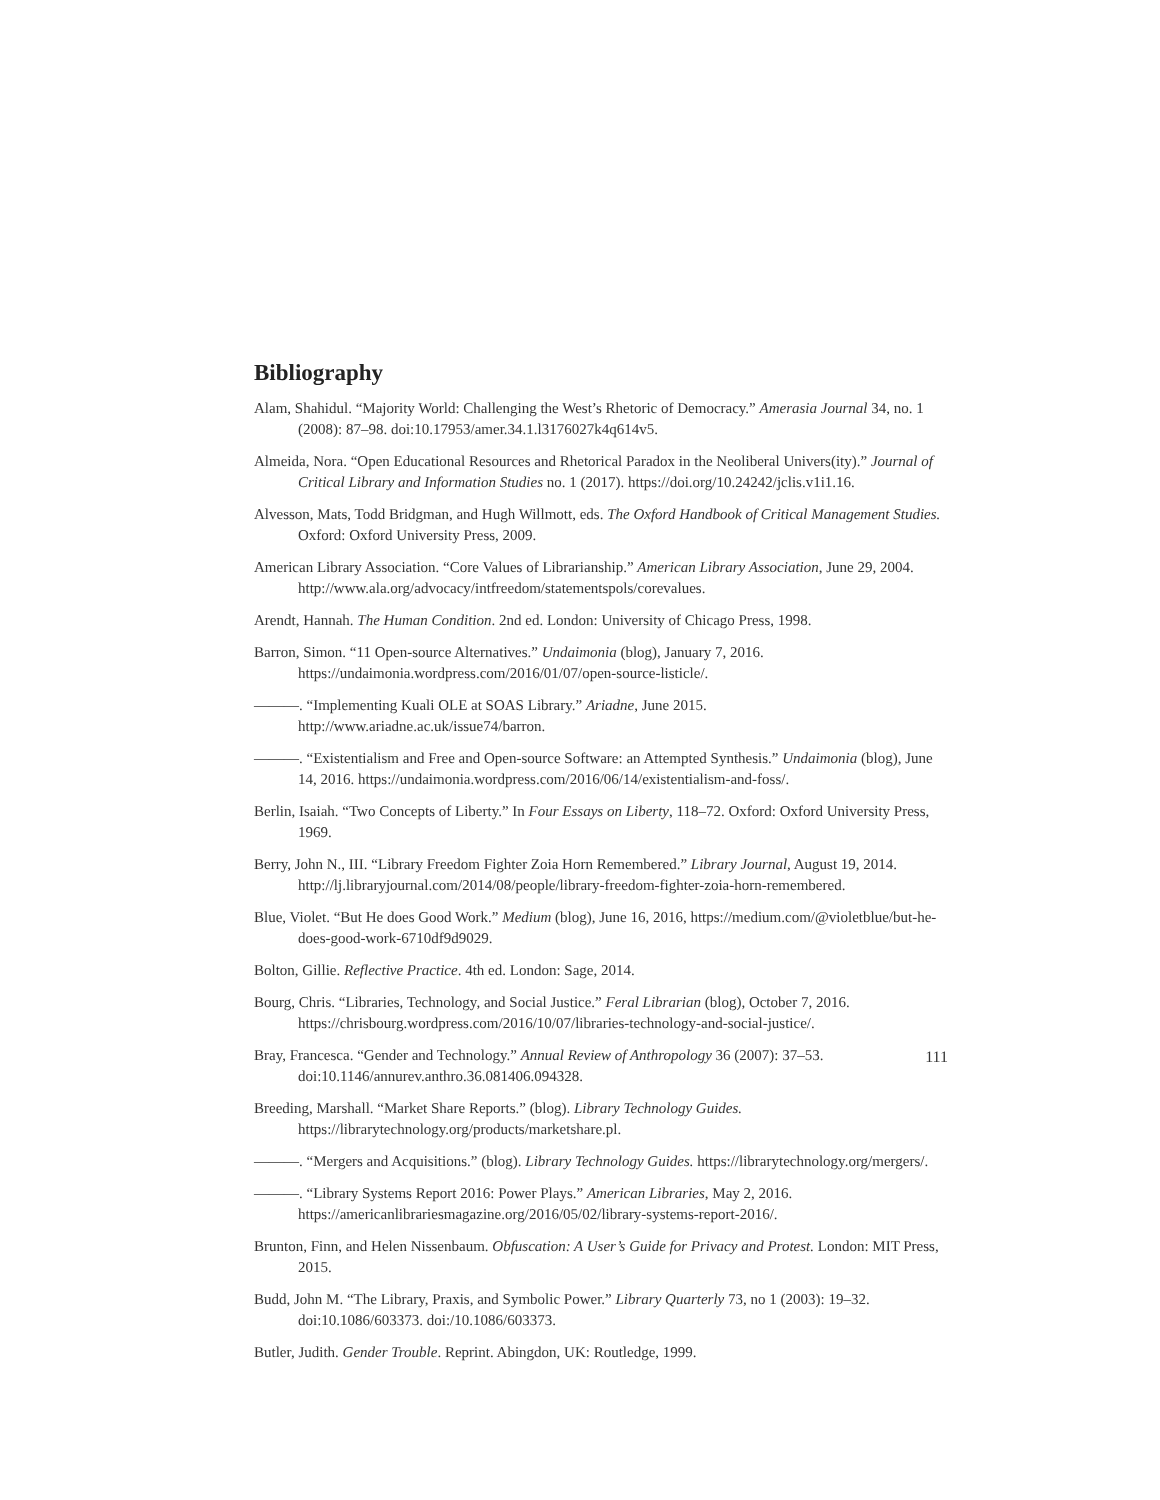Bibliography
Alam, Shahidul. “Majority World: Challenging the West’s Rhetoric of Democracy.” Amerasia Journal 34, no. 1 (2008): 87–98. doi:10.17953/amer.34.1.l3176027k4q614v5.
Almeida, Nora. “Open Educational Resources and Rhetorical Paradox in the Neoliberal Univers(ity).” Journal of Critical Library and Information Studies no. 1 (2017). https://doi.org/10.24242/jclis.v1i1.16.
Alvesson, Mats, Todd Bridgman, and Hugh Willmott, eds. The Oxford Handbook of Critical Management Studies. Oxford: Oxford University Press, 2009.
American Library Association. “Core Values of Librarianship.” American Library Association, June 29, 2004. http://www.ala.org/advocacy/intfreedom/statementspols/corevalues.
Arendt, Hannah. The Human Condition. 2nd ed. London: University of Chicago Press, 1998.
Barron, Simon. “11 Open-source Alternatives.” Undaimonia (blog), January 7, 2016. https://undaimonia.wordpress.com/2016/01/07/open-source-listicle/.
———. “Implementing Kuali OLE at SOAS Library.” Ariadne, June 2015. http://www.ariadne.ac.uk/issue74/barron.
———. “Existentialism and Free and Open-source Software: an Attempted Synthesis.” Undaimonia (blog), June 14, 2016. https://undaimonia.wordpress.com/2016/06/14/existentialism-and-foss/.
Berlin, Isaiah. “Two Concepts of Liberty.” In Four Essays on Liberty, 118–72. Oxford: Oxford University Press, 1969.
Berry, John N., III. “Library Freedom Fighter Zoia Horn Remembered.” Library Journal, August 19, 2014. http://lj.libraryjournal.com/2014/08/people/library-freedom-fighter-zoia-horn-remembered.
Blue, Violet. “But He does Good Work.” Medium (blog), June 16, 2016, https://medium.com/@violetblue/but-he-does-good-work-6710df9d9029.
Bolton, Gillie. Reflective Practice. 4th ed. London: Sage, 2014.
Bourg, Chris. “Libraries, Technology, and Social Justice.” Feral Librarian (blog), October 7, 2016. https://chrisbourg.wordpress.com/2016/10/07/libraries-technology-and-social-justice/.
Bray, Francesca. “Gender and Technology.” Annual Review of Anthropology 36 (2007): 37–53. doi:10.1146/annurev.anthro.36.081406.094328.
Breeding, Marshall. “Market Share Reports.” (blog). Library Technology Guides. https://librarytechnology.org/products/marketshare.pl.
———. “Mergers and Acquisitions.” (blog). Library Technology Guides. https://librarytechnology.org/mergers/.
———. “Library Systems Report 2016: Power Plays.” American Libraries, May 2, 2016. https://americanlibrariesmagazine.org/2016/05/02/library-systems-report-2016/.
Brunton, Finn, and Helen Nissenbaum. Obfuscation: A User’s Guide for Privacy and Protest. London: MIT Press, 2015.
Budd, John M. “The Library, Praxis, and Symbolic Power.” Library Quarterly 73, no 1 (2003): 19–32. doi:10.1086/603373. doi:/10.1086/603373.
Butler, Judith. Gender Trouble. Reprint. Abingdon, UK: Routledge, 1999.
111